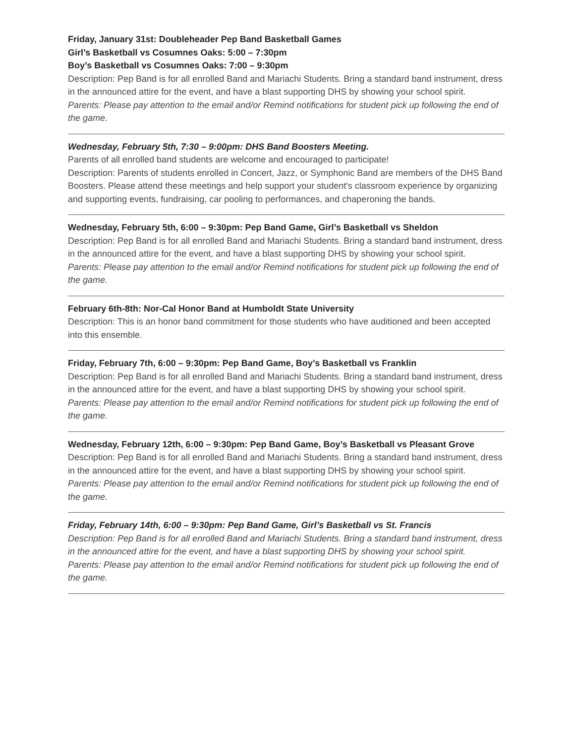Friday, January 31st: Doubleheader Pep Band Basketball Games
Girl’s Basketball vs Cosumnes Oaks: 5:00 – 7:30pm
Boy’s Basketball vs Cosumnes Oaks: 7:00 – 9:30pm
Description: Pep Band is for all enrolled Band and Mariachi Students. Bring a standard band instrument, dress in the announced attire for the event, and have a blast supporting DHS by showing your school spirit.
Parents: Please pay attention to the email and/or Remind notifications for student pick up following the end of the game.
Wednesday, February 5th, 7:30 – 9:00pm: DHS Band Boosters Meeting.
Parents of all enrolled band students are welcome and encouraged to participate!
Description: Parents of students enrolled in Concert, Jazz, or Symphonic Band are members of the DHS Band Boosters. Please attend these meetings and help support your student's classroom experience by organizing and supporting events, fundraising, car pooling to performances, and chaperoning the bands.
Wednesday, February 5th, 6:00 – 9:30pm: Pep Band Game, Girl’s Basketball vs Sheldon
Description: Pep Band is for all enrolled Band and Mariachi Students. Bring a standard band instrument, dress in the announced attire for the event, and have a blast supporting DHS by showing your school spirit.
Parents: Please pay attention to the email and/or Remind notifications for student pick up following the end of the game.
February 6th-8th: Nor-Cal Honor Band at Humboldt State University
Description: This is an honor band commitment for those students who have auditioned and been accepted into this ensemble.
Friday, February 7th, 6:00 – 9:30pm: Pep Band Game, Boy’s Basketball vs Franklin
Description: Pep Band is for all enrolled Band and Mariachi Students. Bring a standard band instrument, dress in the announced attire for the event, and have a blast supporting DHS by showing your school spirit.
Parents: Please pay attention to the email and/or Remind notifications for student pick up following the end of the game.
Wednesday, February 12th, 6:00 – 9:30pm: Pep Band Game, Boy’s Basketball vs Pleasant Grove
Description: Pep Band is for all enrolled Band and Mariachi Students. Bring a standard band instrument, dress in the announced attire for the event, and have a blast supporting DHS by showing your school spirit.
Parents: Please pay attention to the email and/or Remind notifications for student pick up following the end of the game.
Friday, February 14th, 6:00 – 9:30pm: Pep Band Game, Girl’s Basketball vs St. Francis
Description: Pep Band is for all enrolled Band and Mariachi Students. Bring a standard band instrument, dress in the announced attire for the event, and have a blast supporting DHS by showing your school spirit.
Parents: Please pay attention to the email and/or Remind notifications for student pick up following the end of the game.